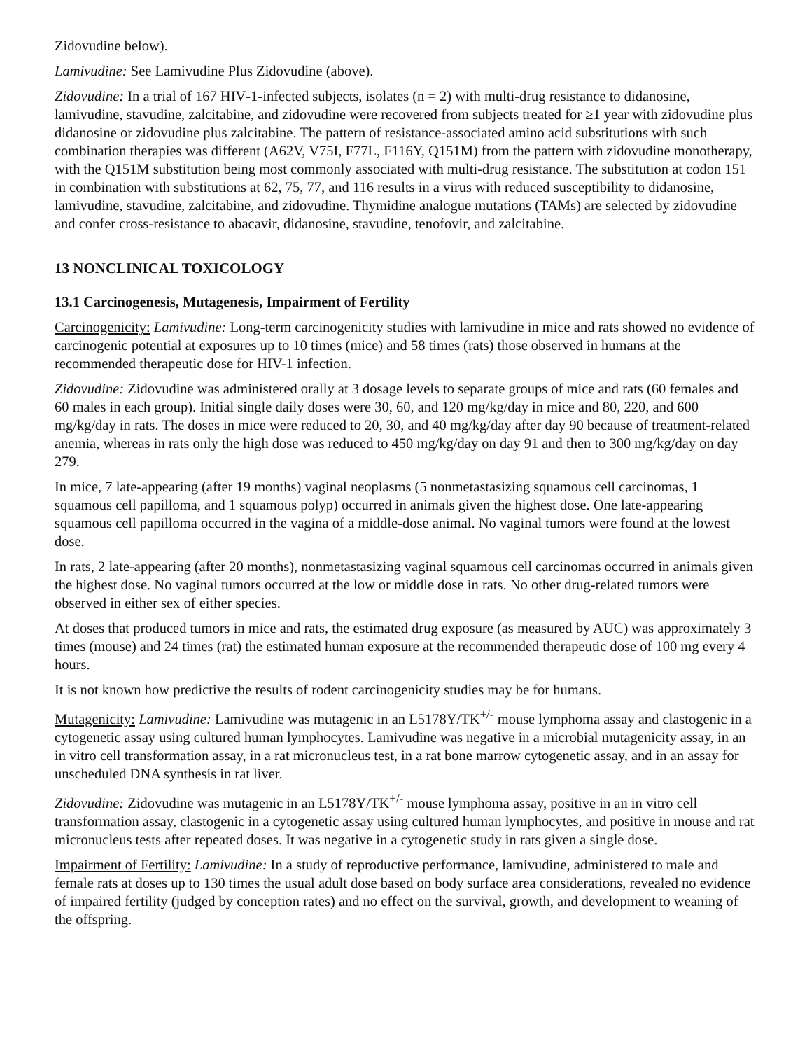Zidovudine below).
Lamivudine: See Lamivudine Plus Zidovudine (above).
Zidovudine: In a trial of 167 HIV‑1‑infected subjects, isolates (n = 2) with multi‑drug resistance to didanosine, lamivudine, stavudine, zalcitabine, and zidovudine were recovered from subjects treated for ≥1 year with zidovudine plus didanosine or zidovudine plus zalcitabine. The pattern of resistance‑associated amino acid substitutions with such combination therapies was different (A62V, V75I, F77L, F116Y, Q151M) from the pattern with zidovudine monotherapy, with the Q151M substitution being most commonly associated with multi‑drug resistance. The substitution at codon 151 in combination with substitutions at 62, 75, 77, and 116 results in a virus with reduced susceptibility to didanosine, lamivudine, stavudine, zalcitabine, and zidovudine. Thymidine analogue mutations (TAMs) are selected by zidovudine and confer cross‑resistance to abacavir, didanosine, stavudine, tenofovir, and zalcitabine.
13 NONCLINICAL TOXICOLOGY
13.1 Carcinogenesis, Mutagenesis, Impairment of Fertility
Carcinogenicity: Lamivudine: Long-term carcinogenicity studies with lamivudine in mice and rats showed no evidence of carcinogenic potential at exposures up to 10 times (mice) and 58 times (rats) those observed in humans at the recommended therapeutic dose for HIV-1 infection.
Zidovudine: Zidovudine was administered orally at 3 dosage levels to separate groups of mice and rats (60 females and 60 males in each group). Initial single daily doses were 30, 60, and 120 mg/kg/day in mice and 80, 220, and 600 mg/kg/day in rats. The doses in mice were reduced to 20, 30, and 40 mg/kg/day after day 90 because of treatment-related anemia, whereas in rats only the high dose was reduced to 450 mg/kg/day on day 91 and then to 300 mg/kg/day on day 279.
In mice, 7 late-appearing (after 19 months) vaginal neoplasms (5 nonmetastasizing squamous cell carcinomas, 1 squamous cell papilloma, and 1 squamous polyp) occurred in animals given the highest dose. One late-appearing squamous cell papilloma occurred in the vagina of a middle-dose animal. No vaginal tumors were found at the lowest dose.
In rats, 2 late-appearing (after 20 months), nonmetastasizing vaginal squamous cell carcinomas occurred in animals given the highest dose. No vaginal tumors occurred at the low or middle dose in rats. No other drug-related tumors were observed in either sex of either species.
At doses that produced tumors in mice and rats, the estimated drug exposure (as measured by AUC) was approximately 3 times (mouse) and 24 times (rat) the estimated human exposure at the recommended therapeutic dose of 100 mg every 4 hours.
It is not known how predictive the results of rodent carcinogenicity studies may be for humans.
Mutagenicity: Lamivudine: Lamivudine was mutagenic in an L5178Y/TK<sup>+/-</sup> mouse lymphoma assay and clastogenic in a cytogenetic assay using cultured human lymphocytes. Lamivudine was negative in a microbial mutagenicity assay, in an in vitro cell transformation assay, in a rat micronucleus test, in a rat bone marrow cytogenetic assay, and in an assay for unscheduled DNA synthesis in rat liver.
Zidovudine: Zidovudine was mutagenic in an L5178Y/TK<sup>+/-</sup> mouse lymphoma assay, positive in an in vitro cell transformation assay, clastogenic in a cytogenetic assay using cultured human lymphocytes, and positive in mouse and rat micronucleus tests after repeated doses. It was negative in a cytogenetic study in rats given a single dose.
Impairment of Fertility: Lamivudine: In a study of reproductive performance, lamivudine, administered to male and female rats at doses up to 130 times the usual adult dose based on body surface area considerations, revealed no evidence of impaired fertility (judged by conception rates) and no effect on the survival, growth, and development to weaning of the offspring.